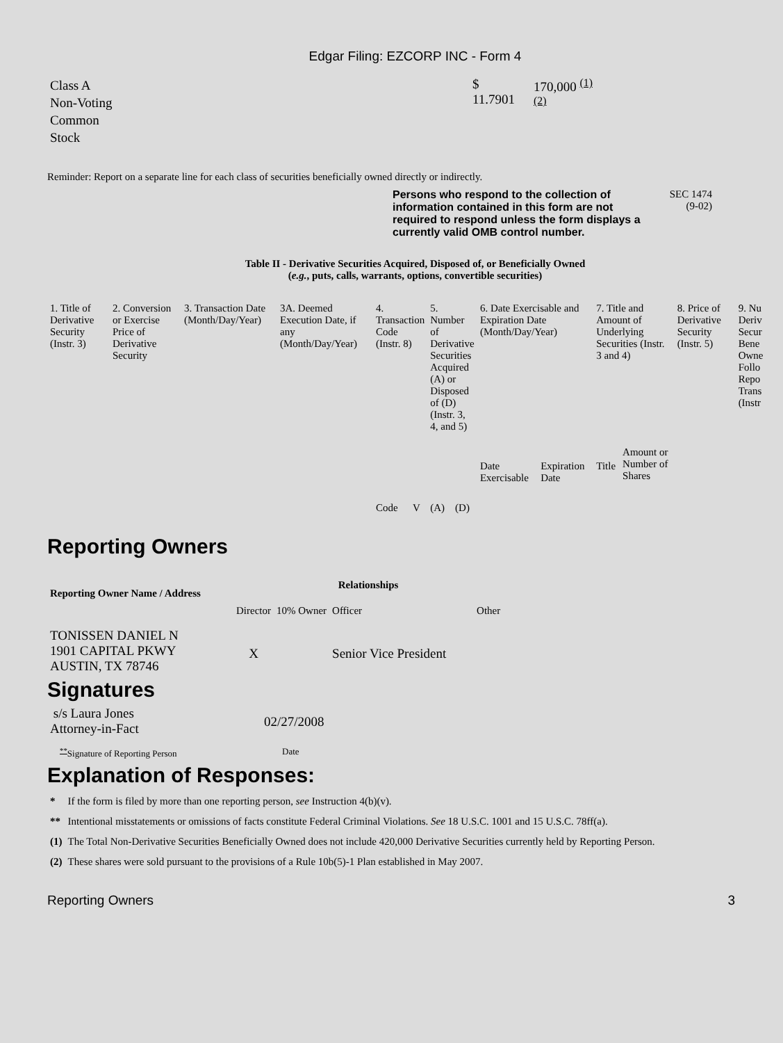Edgar Filing: EZCORP INC - Form 4
| Class A Non-Voting Common Stock | $ 11.7901 | 170,000 <sup>(1)</sup> <sup>(2)</sup> |
Reminder: Report on a separate line for each class of securities beneficially owned directly or indirectly.
Persons who respond to the collection of information contained in this form are not required to respond unless the form displays a currently valid OMB control number.
SEC 1474
(9-02)
Table II - Derivative Securities Acquired, Disposed of, or Beneficially Owned
(e.g., puts, calls, warrants, options, convertible securities)
| 1. Title of Derivative Security (Instr. 3) | 2. Conversion or Exercise Price of Derivative Security | 3. Transaction Date (Month/Day/Year) | 3A. Deemed Execution Date, if any (Month/Day/Year) | 4. Transaction Code (Instr. 8) | | 5. Number of Derivative Securities Acquired (A) or Disposed of (D) (Instr. 3, 4, and 5) | | 6. Date Exercisable and Expiration Date (Month/Day/Year) | | 7. Title and Amount of Underlying Securities (Instr. 3 and 4) | | 8. Price of Derivative Security (Instr. 5) | 9. Nu Deriv Secur Bene Owne Follo Repo Trans (Instr |
| | | | | Code | V | (A) | (D) | Date Exercisable | Expiration Date | Title | Amount or Number of Shares | | |
Reporting Owners
| Reporting Owner Name / Address | Relationships | | | |
| --- | --- | --- | --- | --- |
| | Director | 10% Owner | Officer | Other |
| TONISSEN DANIEL N 1901 CAPITAL PKWY AUSTIN, TX 78746 | X | | Senior Vice President | |
Signatures
| s/s Laura Jones Attorney-in-Fact | 02/27/2008 |
| <sup>**</sup> Signature of Reporting Person | Date |
Explanation of Responses:
| * | If the form is filed by more than one reporting person, see Instruction 4(b)(v). |
| ** | Intentional misstatements or omissions of facts constitute Federal Criminal Violations. See 18 U.S.C. 1001 and 15 U.S.C. 78ff(a). |
| (1) | The Total Non-Derivative Securities Beneficially Owned does not include 420,000 Derivative Securities currently held by Reporting Person. |
| (2) | These shares were sold pursuant to the provisions of a Rule 10b(5)-1 Plan established in May 2007. |
Reporting Owners 3